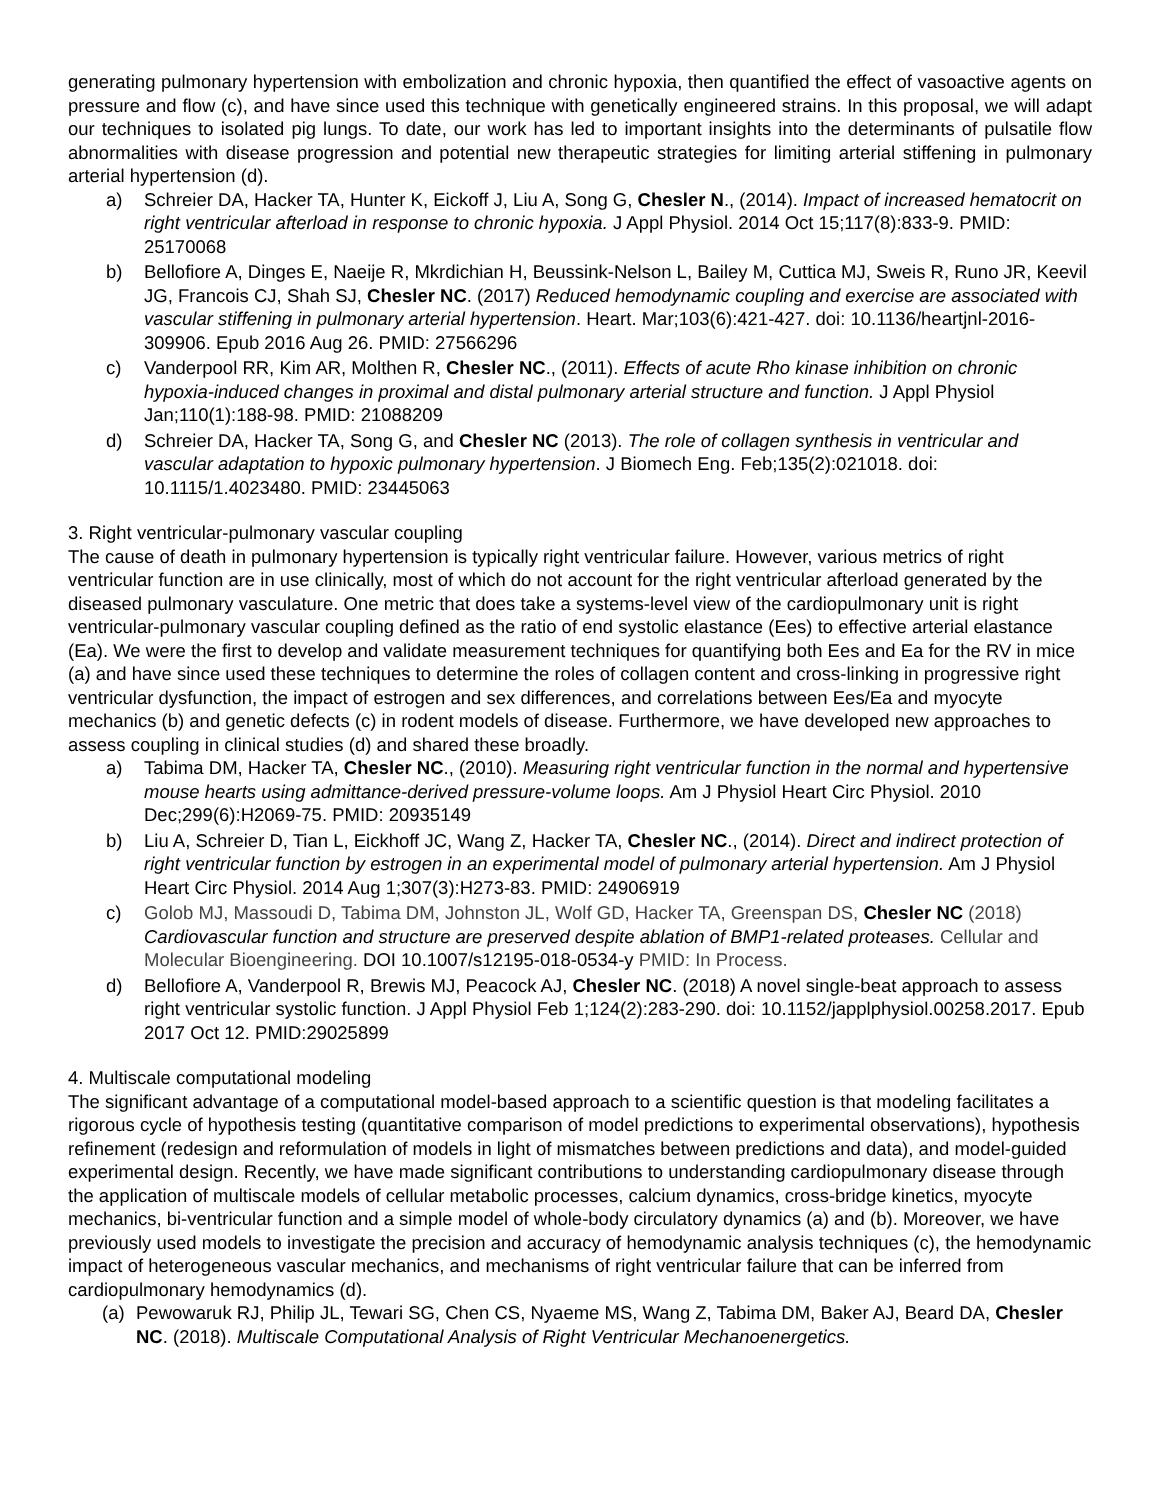generating pulmonary hypertension with embolization and chronic hypoxia, then quantified the effect of vasoactive agents on pressure and flow (c), and have since used this technique with genetically engineered strains. In this proposal, we will adapt our techniques to isolated pig lungs. To date, our work has led to important insights into the determinants of pulsatile flow abnormalities with disease progression and potential new therapeutic strategies for limiting arterial stiffening in pulmonary arterial hypertension (d).
a) Schreier DA, Hacker TA, Hunter K, Eickoff J, Liu A, Song G, Chesler N., (2014). Impact of increased hematocrit on right ventricular afterload in response to chronic hypoxia. J Appl Physiol. 2014 Oct 15;117(8):833-9. PMID: 25170068
b) Bellofiore A, Dinges E, Naeije R, Mkrdichian H, Beussink-Nelson L, Bailey M, Cuttica MJ, Sweis R, Runo JR, Keevil JG, Francois CJ, Shah SJ, Chesler NC. (2017) Reduced hemodynamic coupling and exercise are associated with vascular stiffening in pulmonary arterial hypertension. Heart. Mar;103(6):421-427. doi: 10.1136/heartjnl-2016-309906. Epub 2016 Aug 26. PMID: 27566296
c) Vanderpool RR, Kim AR, Molthen R, Chesler NC., (2011). Effects of acute Rho kinase inhibition on chronic hypoxia-induced changes in proximal and distal pulmonary arterial structure and function. J Appl Physiol Jan;110(1):188-98. PMID: 21088209
d) Schreier DA, Hacker TA, Song G, and Chesler NC (2013). The role of collagen synthesis in ventricular and vascular adaptation to hypoxic pulmonary hypertension. J Biomech Eng. Feb;135(2):021018. doi: 10.1115/1.4023480. PMID: 23445063
3. Right ventricular-pulmonary vascular coupling
The cause of death in pulmonary hypertension is typically right ventricular failure. However, various metrics of right ventricular function are in use clinically, most of which do not account for the right ventricular afterload generated by the diseased pulmonary vasculature. One metric that does take a systems-level view of the cardiopulmonary unit is right ventricular-pulmonary vascular coupling defined as the ratio of end systolic elastance (Ees) to effective arterial elastance (Ea). We were the first to develop and validate measurement techniques for quantifying both Ees and Ea for the RV in mice (a) and have since used these techniques to determine the roles of collagen content and cross-linking in progressive right ventricular dysfunction, the impact of estrogen and sex differences, and correlations between Ees/Ea and myocyte mechanics (b) and genetic defects (c) in rodent models of disease. Furthermore, we have developed new approaches to assess coupling in clinical studies (d) and shared these broadly.
a) Tabima DM, Hacker TA, Chesler NC., (2010). Measuring right ventricular function in the normal and hypertensive mouse hearts using admittance-derived pressure-volume loops. Am J Physiol Heart Circ Physiol. 2010 Dec;299(6):H2069-75. PMID: 20935149
b) Liu A, Schreier D, Tian L, Eickhoff JC, Wang Z, Hacker TA, Chesler NC., (2014). Direct and indirect protection of right ventricular function by estrogen in an experimental model of pulmonary arterial hypertension. Am J Physiol Heart Circ Physiol. 2014 Aug 1;307(3):H273-83. PMID: 24906919
c) Golob MJ, Massoudi D, Tabima DM, Johnston JL, Wolf GD, Hacker TA, Greenspan DS, Chesler NC (2018) Cardiovascular function and structure are preserved despite ablation of BMP1-related proteases. Cellular and Molecular Bioengineering. DOI 10.1007/s12195-018-0534-y PMID: In Process.
d) Bellofiore A, Vanderpool R, Brewis MJ, Peacock AJ, Chesler NC. (2018) A novel single-beat approach to assess right ventricular systolic function. J Appl Physiol Feb 1;124(2):283-290. doi: 10.1152/japplphysiol.00258.2017. Epub 2017 Oct 12. PMID:29025899
4. Multiscale computational modeling
The significant advantage of a computational model-based approach to a scientific question is that modeling facilitates a rigorous cycle of hypothesis testing (quantitative comparison of model predictions to experimental observations), hypothesis refinement (redesign and reformulation of models in light of mismatches between predictions and data), and model-guided experimental design. Recently, we have made significant contributions to understanding cardiopulmonary disease through the application of multiscale models of cellular metabolic processes, calcium dynamics, cross-bridge kinetics, myocyte mechanics, bi-ventricular function and a simple model of whole-body circulatory dynamics (a) and (b). Moreover, we have previously used models to investigate the precision and accuracy of hemodynamic analysis techniques (c), the hemodynamic impact of heterogeneous vascular mechanics, and mechanisms of right ventricular failure that can be inferred from cardiopulmonary hemodynamics (d).
(a) Pewowaruk RJ, Philip JL, Tewari SG, Chen CS, Nyaeme MS, Wang Z, Tabima DM, Baker AJ, Beard DA, Chesler NC. (2018). Multiscale Computational Analysis of Right Ventricular Mechanoenergetics.